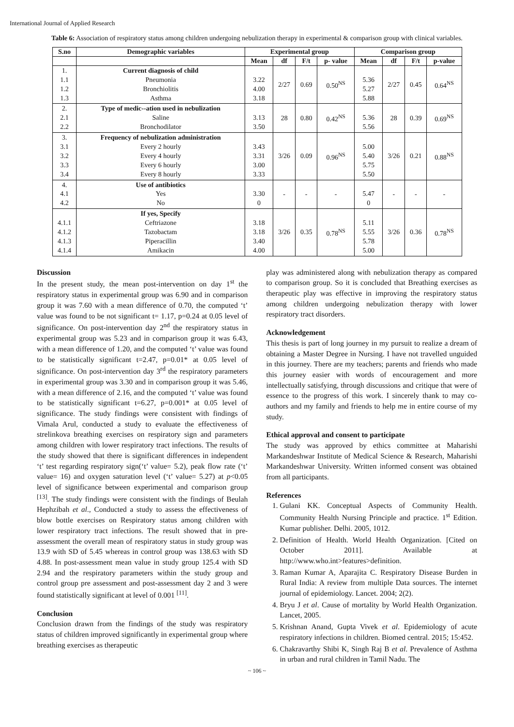International Journal of Applied Research
Table 6: Association of respiratory status among children undergoing nebulization therapy in experimental & comparison group with clinical variables.
| S.no | Demographic variables | Experimental group | | | | Comparison group | | | |
| --- | --- | --- | --- | --- | --- | --- | --- | --- | --- |
| | | Mean | df | F/t | p- value | Mean | df | F/t | p-value |
| 1. 1.1 1.2 1.3 | Current diagnosis of child Pneumonia Bronchiolitis Asthma | 3.22 4.00 3.18 | 2/27 | 0.69 | 0.50<sup>NS</sup> | 5.36 5.27 5.88 | 2/27 | 0.45 | 0.64<sup>NS</sup> |
| 2. 2.1 2.2 | Type of medic--ation used in nebulization Saline Bronchodilator | 3.13 3.50 | 28 | 0.80 | 0.42<sup>NS</sup> | 5.36 5.56 | 28 | 0.39 | 0.69<sup>NS</sup> |
| 3. 3.1 3.2 3.3 3.4 | Frequency of nebulization administration Every 2 hourly Every 4 hourly Every 6 hourly Every 8 hourly | 3.43 3.31 3.00 3.33 | 3/26 | 0.09 | 0.96<sup>NS</sup> | 5.00 5.40 5.75 5.50 | 3/26 | 0.21 | 0.88<sup>NS</sup> |
| 4. 4.1 4.2 | Use of antibiotics Yes No | 3.30 0 | - | - | - | 5.47 0 | - | - | - |
| 4.1.1 4.1.2 4.1.3 4.1.4 | If yes, Specify Ceftriazone Tazobactam Piperacillin Amikacin | 3.18 3.18 3.40 4.00 | 3/26 | 0.35 | 0.78<sup>NS</sup> | 5.11 5.55 5.78 5.00 | 3/26 | 0.36 | 0.78<sup>NS</sup> |
Discussion
In the present study, the mean post-intervention on day 1<sup>st</sup> the respiratory status in experimental group was 6.90 and in comparison group it was 7.60 with a mean difference of 0.70, the computed ‘t’ value was found to be not significant t= 1.17, p=0.24 at 0.05 level of significance. On post-intervention day 2<sup>nd</sup> the respiratory status in experimental group was 5.23 and in comparison group it was 6.43, with a mean difference of 1.20, and the computed ‘t’ value was found to be statistically significant t=2.47, p=0.01* at 0.05 level of significance. On post-intervention day 3<sup>rd</sup> the respiratory parameters in experimental group was 3.30 and in comparison group it was 5.46, with a mean difference of 2.16, and the computed ‘t’ value was found to be statistically significant t=6.27, p=0.001* at 0.05 level of significance. The study findings were consistent with findings of Vimala Arul, conducted a study to evaluate the effectiveness of strelinkova breathing exercises on respiratory sign and parameters among children with lower respiratory tract infections. The results of the study showed that there is significant differences in independent ‘t’ test regarding respiratory sign(‘t’ value= 5.2), peak flow rate (‘t’ value= 16) and oxygen saturation level (‘t’ value= 5.27) at p<0.05 level of significance between experimental and comparison group <sup>[13]</sup>. The study findings were consistent with the findings of Beulah Hephzibah et al., Conducted a study to assess the effectiveness of blow bottle exercises on Respiratory status among children with lower respiratory tract infections. The result showed that in pre-assessment the overall mean of respiratory status in study group was 13.9 with SD of 5.45 whereas in control group was 138.63 with SD 4.88. In post-assessment mean value in study group 125.4 with SD 2.94 and the respiratory parameters within the study group and control group pre assessment and post-assessment day 2 and 3 were found statistically significant at level of 0.001 <sup>[11]</sup>.
Conclusion
Conclusion drawn from the findings of the study was respiratory status of children improved significantly in experimental group where breathing exercises as therapeutic
play was administered along with nebulization therapy as compared to comparison group. So it is concluded that Breathing exercises as therapeutic play was effective in improving the respiratory status among children undergoing nebulization therapy with lower respiratory tract disorders.
Acknowledgement
This thesis is part of long journey in my pursuit to realize a dream of obtaining a Master Degree in Nursing. I have not travelled unguided in this journey. There are my teachers; parents and friends who made this journey easier with words of encouragement and more intellectually satisfying, through discussions and critique that were of essence to the progress of this work. I sincerely thank to may co-authors and my family and friends to help me in entire course of my study.
Ethical approval and consent to participate
The study was approved by ethics committee at Maharishi Markandeshwar Institute of Medical Science & Research, Maharishi Markandeshwar University. Written informed consent was obtained from all participants.
References
1. Gulani KK. Conceptual Aspects of Community Health. Community Health Nursing Principle and practice. 1<sup>st</sup> Edition. Kumar publisher. Delhi. 2005, 1012.
2. Definition of Health. World Health Organization. [Cited on October 2011]. Available at http://www.who.int>features>definition.
3. Raman Kumar A, Aparajita C. Respiratory Disease Burden in Rural India: A review from multiple Data sources. The internet journal of epidemiology. Lancet. 2004; 2(2).
4. Bryu J et al. Cause of mortality by World Health Organization. Lancet, 2005.
5. Krishnan Anand, Gupta Vivek et al. Epidemiology of acute respiratory infections in children. Biomed central. 2015; 15:452.
6. Chakravarthy Shibi K, Singh Raj B et al. Prevalence of Asthma in urban and rural children in Tamil Nadu. The
~ 106 ~